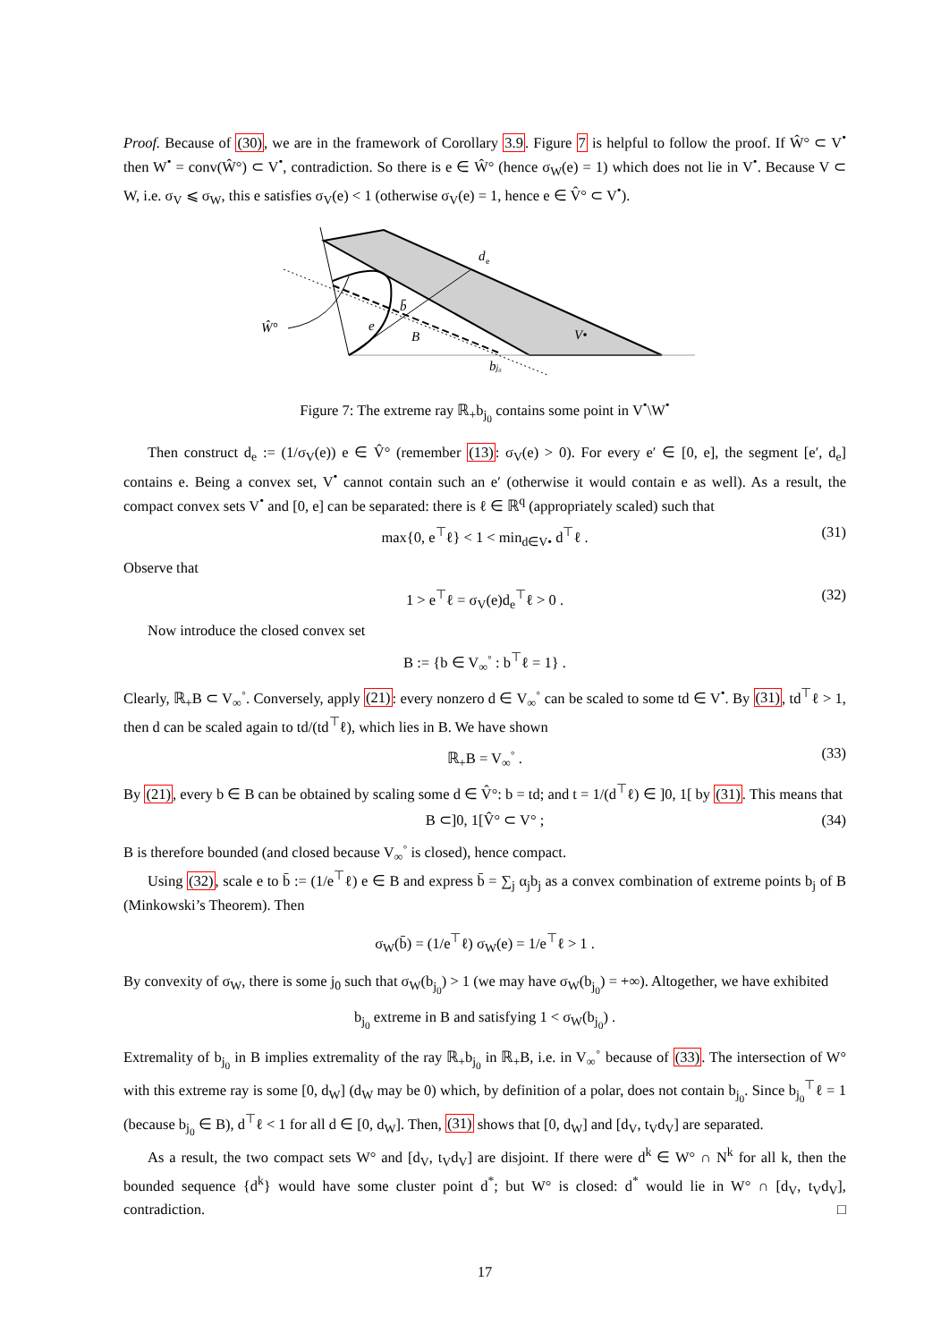Proof. Because of (30), we are in the framework of Corollary 3.9. Figure 7 is helpful to follow the proof. If Ŵ° ⊂ V<sup>•</sup> then W<sup>•</sup> = conv(Ŵ°) ⊂ V<sup>•</sup>, contradiction. So there is e ∈ Ŵ° (hence σ<sub>W</sub>(e) = 1) which does not lie in V<sup>•</sup>. Because V ⊂ W, i.e. σ<sub>V</sub> ⩽ σ<sub>W</sub>, this e satisfies σ<sub>V</sub>(e) < 1 (otherwise σ<sub>V</sub>(e) = 1, hence e ∈ V̂° ⊂ V<sup>•</sup>).
d
e
b̄
e
B
V•
Ŵ°
bj₀
Figure 7: The extreme ray ℝ<sub>+</sub>b<sub>j<sub>0</sub></sub> contains some point in V<sup>•</sup>\W<sup>•</sup>
Then construct d<sub>e</sub> := (1/σ<sub>V</sub>(e)) e ∈ V̂° (remember (13): σ<sub>V</sub>(e) > 0). For every e′ ∈ [0, e], the segment [e′, d<sub>e</sub>] contains e. Being a convex set, V<sup>•</sup> cannot contain such an e′ (otherwise it would contain e as well). As a result, the compact convex sets V<sup>•</sup> and [0, e] can be separated: there is ℓ ∈ ℝ<sup>q</sup> (appropriately scaled) such that
max{0, e<sup>⊤</sup>ℓ} < 1 < min<sub>d∈V•</sub> d<sup>⊤</sup>ℓ . (31)
Observe that
1 > e<sup>⊤</sup>ℓ = σ<sub>V</sub>(e)d<sub>e</sub><sup>⊤</sup>ℓ > 0 . (32)
Now introduce the closed convex set
B := {b ∈ V<sub>∞</sub><sup>◦</sup> : b<sup>⊤</sup>ℓ = 1} .
Clearly, ℝ<sub>+</sub>B ⊂ V<sub>∞</sub><sup>◦</sup>. Conversely, apply (21): every nonzero d ∈ V<sub>∞</sub><sup>◦</sup> can be scaled to some td ∈ V<sup>•</sup>. By (31), td<sup>⊤</sup>ℓ > 1, then d can be scaled again to td/(td<sup>⊤</sup>ℓ), which lies in B. We have shown
ℝ<sub>+</sub>B = V<sub>∞</sub><sup>◦</sup> . (33)
By (21), every b ∈ B can be obtained by scaling some d ∈ V̂°: b = td; and t = 1/(d<sup>⊤</sup>ℓ) ∈ ]0, 1[ by (31). This means that
B ⊂]0, 1[V̂° ⊂ V° ; (34)
B is therefore bounded (and closed because V<sub>∞</sub><sup>◦</sup> is closed), hence compact.
Using (32), scale e to b̄ := (1/e<sup>⊤</sup>ℓ) e ∈ B and express b̄ = ∑<sub>j</sub> α<sub>j</sub>b<sub>j</sub> as a convex combination of extreme points b<sub>j</sub> of B (Minkowski’s Theorem). Then
σ<sub>W</sub>(b̄) = (1/e<sup>⊤</sup>ℓ) σ<sub>W</sub>(e) = 1/e<sup>⊤</sup>ℓ > 1 .
By convexity of σ<sub>W</sub>, there is some j<sub>0</sub> such that σ<sub>W</sub>(b<sub>j<sub>0</sub></sub>) > 1 (we may have σ<sub>W</sub>(b<sub>j<sub>0</sub></sub>) = +∞). Altogether, we have exhibited
b<sub>j<sub>0</sub></sub> extreme in B and satisfying 1 < σ<sub>W</sub>(b<sub>j<sub>0</sub></sub>) .
Extremality of b<sub>j<sub>0</sub></sub> in B implies extremality of the ray ℝ<sub>+</sub>b<sub>j<sub>0</sub></sub> in ℝ<sub>+</sub>B, i.e. in V<sub>∞</sub><sup>◦</sup> because of (33). The intersection of W° with this extreme ray is some [0, d<sub>W</sub>] (d<sub>W</sub> may be 0) which, by definition of a polar, does not contain b<sub>j<sub>0</sub></sub>. Since b<sub>j<sub>0</sub></sub><sup>⊤</sup>ℓ = 1 (because b<sub>j<sub>0</sub></sub> ∈ B), d<sup>⊤</sup>ℓ < 1 for all d ∈ [0, d<sub>W</sub>]. Then, (31) shows that [0, d<sub>W</sub>] and [d<sub>V</sub>, t<sub>V</sub>d<sub>V</sub>] are separated.
As a result, the two compact sets W° and [d<sub>V</sub>, t<sub>V</sub>d<sub>V</sub>] are disjoint. If there were d<sup>k</sup> ∈ W° ∩ N<sup>k</sup> for all k, then the bounded sequence {d<sup>k</sup>} would have some cluster point d<sup>*</sup>; but W° is closed: d<sup>*</sup> would lie in W° ∩ [d<sub>V</sub>, t<sub>V</sub>d<sub>V</sub>], contradiction. □
17